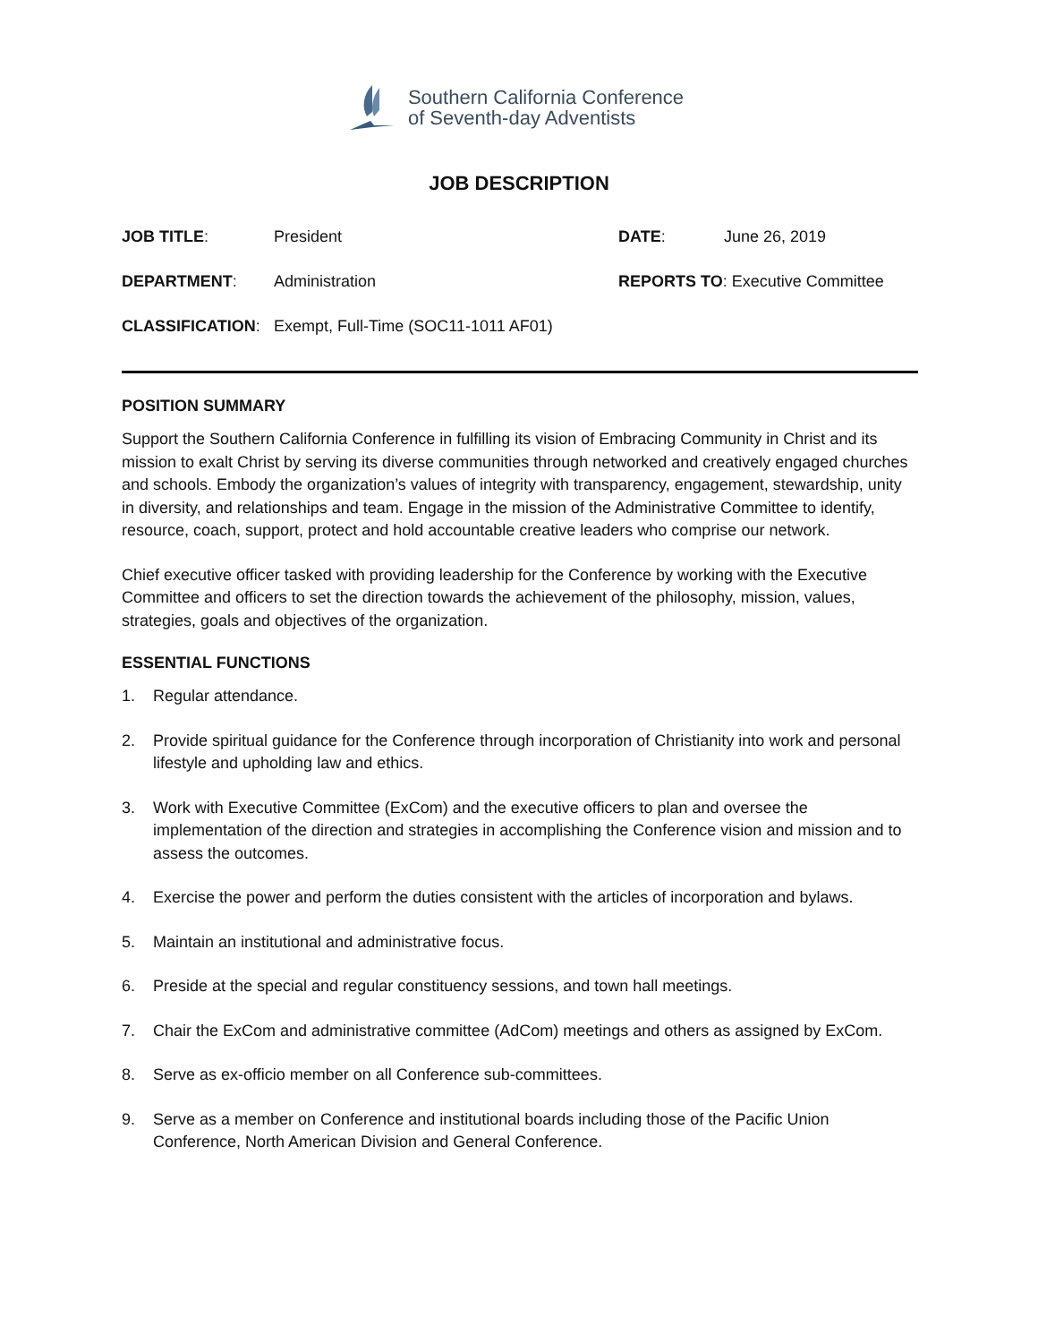Southern California Conference
of Seventh-day Adventists
JOB DESCRIPTION
| JOB TITLE : | President | DATE : | June 26, 2019 |
| DEPARTMENT : | Administration | REPORTS TO : Executive Committee | |
| CLASSIFICATION : | Exempt, Full-Time (SOC11-1011 AF01) | | |
POSITION SUMMARY
Support the Southern California Conference in fulfilling its vision of Embracing Community in Christ and its mission to exalt Christ by serving its diverse communities through networked and creatively engaged churches and schools. Embody the organization’s values of integrity with transparency, engagement, stewardship, unity in diversity, and relationships and team. Engage in the mission of the Administrative Committee to identify, resource, coach, support, protect and hold accountable creative leaders who comprise our network.
Chief executive officer tasked with providing leadership for the Conference by working with the Executive Committee and officers to set the direction towards the achievement of the philosophy, mission, values, strategies, goals and objectives of the organization.
ESSENTIAL FUNCTIONS
1. Regular attendance.
2. Provide spiritual guidance for the Conference through incorporation of Christianity into work and personal lifestyle and upholding law and ethics.
3. Work with Executive Committee (ExCom) and the executive officers to plan and oversee the implementation of the direction and strategies in accomplishing the Conference vision and mission and to assess the outcomes.
4. Exercise the power and perform the duties consistent with the articles of incorporation and bylaws.
5. Maintain an institutional and administrative focus.
6. Preside at the special and regular constituency sessions, and town hall meetings.
7. Chair the ExCom and administrative committee (AdCom) meetings and others as assigned by ExCom.
8. Serve as ex-officio member on all Conference sub-committees.
9. Serve as a member on Conference and institutional boards including those of the Pacific Union Conference, North American Division and General Conference.